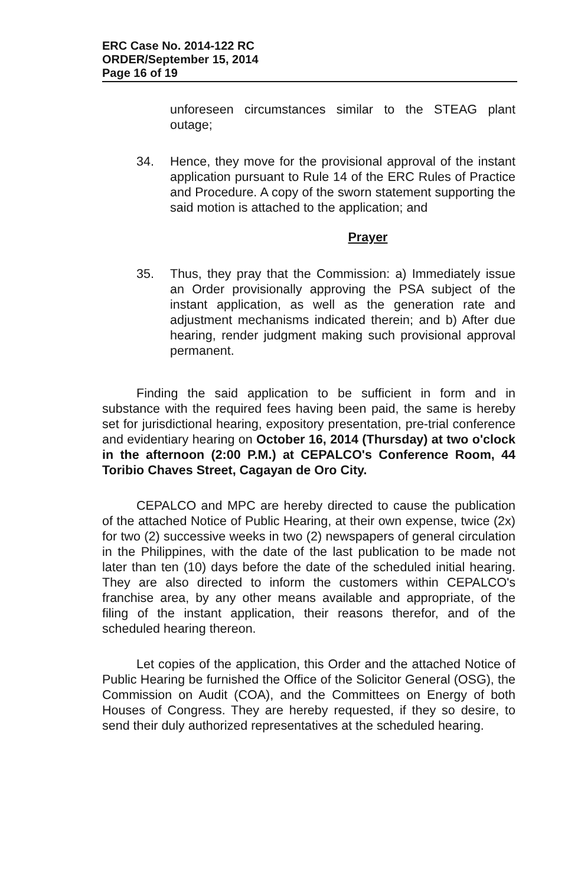ERC Case No. 2014-122 RC
ORDER/September 15, 2014
Page 16 of 19
unforeseen circumstances similar to the STEAG plant outage;
34. Hence, they move for the provisional approval of the instant application pursuant to Rule 14 of the ERC Rules of Practice and Procedure. A copy of the sworn statement supporting the said motion is attached to the application; and
Prayer
35. Thus, they pray that the Commission: a) Immediately issue an Order provisionally approving the PSA subject of the instant application, as well as the generation rate and adjustment mechanisms indicated therein; and b) After due hearing, render judgment making such provisional approval permanent.
Finding the said application to be sufficient in form and in substance with the required fees having been paid, the same is hereby set for jurisdictional hearing, expository presentation, pre-trial conference and evidentiary hearing on October 16, 2014 (Thursday) at two o'clock in the afternoon (2:00 P.M.) at CEPALCO's Conference Room, 44 Toribio Chaves Street, Cagayan de Oro City.
CEPALCO and MPC are hereby directed to cause the publication of the attached Notice of Public Hearing, at their own expense, twice (2x) for two (2) successive weeks in two (2) newspapers of general circulation in the Philippines, with the date of the last publication to be made not later than ten (10) days before the date of the scheduled initial hearing. They are also directed to inform the customers within CEPALCO's franchise area, by any other means available and appropriate, of the filing of the instant application, their reasons therefor, and of the scheduled hearing thereon.
Let copies of the application, this Order and the attached Notice of Public Hearing be furnished the Office of the Solicitor General (OSG), the Commission on Audit (COA), and the Committees on Energy of both Houses of Congress. They are hereby requested, if they so desire, to send their duly authorized representatives at the scheduled hearing.